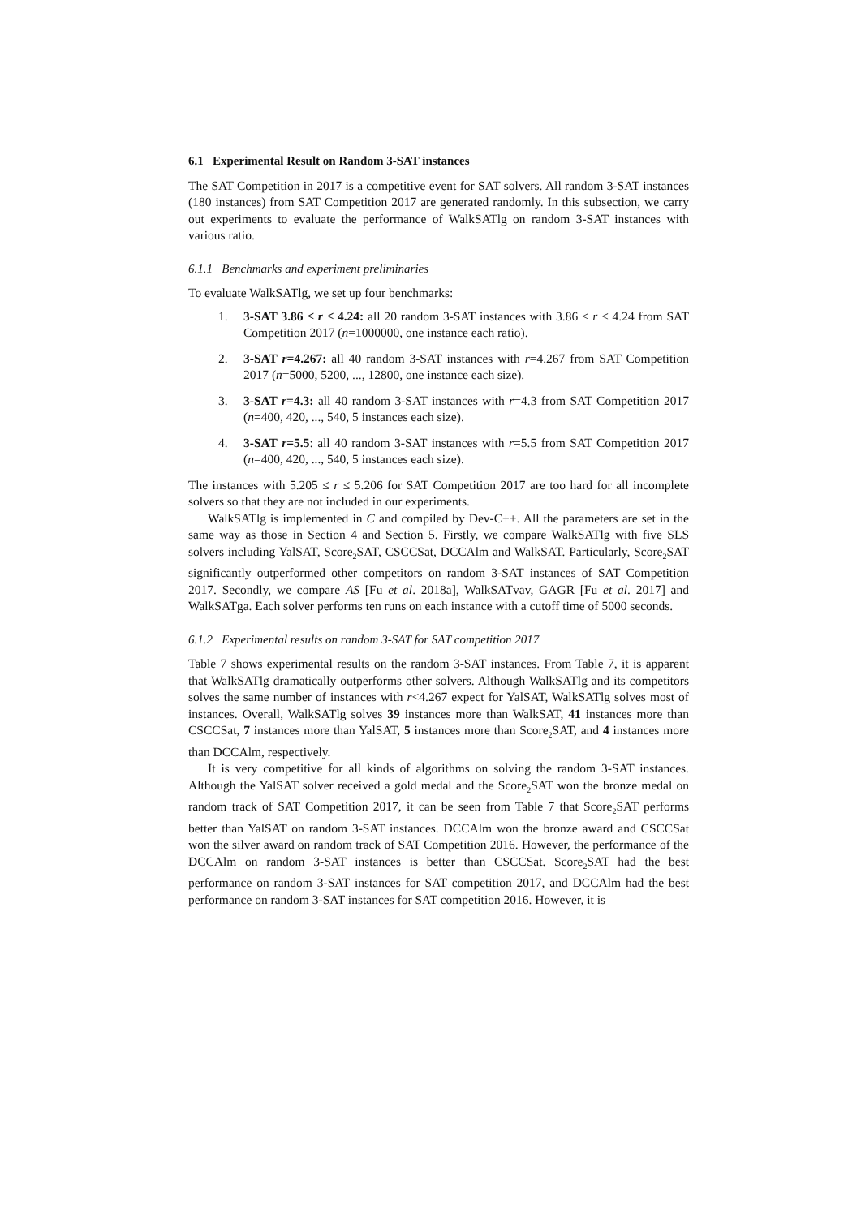6.1 Experimental Result on Random 3-SAT instances
The SAT Competition in 2017 is a competitive event for SAT solvers. All random 3-SAT instances (180 instances) from SAT Competition 2017 are generated randomly. In this subsection, we carry out experiments to evaluate the performance of WalkSATlg on random 3-SAT instances with various ratio.
6.1.1 Benchmarks and experiment preliminaries
To evaluate WalkSATlg, we set up four benchmarks:
1. 3-SAT 3.86 ≤ r ≤ 4.24: all 20 random 3-SAT instances with 3.86 ≤ r ≤ 4.24 from SAT Competition 2017 (n=1000000, one instance each ratio).
2. 3-SAT r=4.267: all 40 random 3-SAT instances with r=4.267 from SAT Competition 2017 (n=5000, 5200, ..., 12800, one instance each size).
3. 3-SAT r=4.3: all 40 random 3-SAT instances with r=4.3 from SAT Competition 2017 (n=400, 420, ..., 540, 5 instances each size).
4. 3-SAT r=5.5: all 40 random 3-SAT instances with r=5.5 from SAT Competition 2017 (n=400, 420, ..., 540, 5 instances each size).
The instances with 5.205 ≤ r ≤ 5.206 for SAT Competition 2017 are too hard for all incomplete solvers so that they are not included in our experiments.
WalkSATlg is implemented in C and compiled by Dev-C++. All the parameters are set in the same way as those in Section 4 and Section 5. Firstly, we compare WalkSATlg with five SLS solvers including YalSAT, Score<sub>2</sub>SAT, CSCCSat, DCCAlm and WalkSAT. Particularly, Score<sub>2</sub>SAT significantly outperformed other competitors on random 3-SAT instances of SAT Competition 2017. Secondly, we compare AS [Fu et al. 2018a], WalkSATvav, GAGR [Fu et al. 2017] and WalkSATga. Each solver performs ten runs on each instance with a cutoff time of 5000 seconds.
6.1.2 Experimental results on random 3-SAT for SAT competition 2017
Table 7 shows experimental results on the random 3-SAT instances. From Table 7, it is apparent that WalkSATlg dramatically outperforms other solvers. Although WalkSATlg and its competitors solves the same number of instances with r<4.267 expect for YalSAT, WalkSATlg solves most of instances. Overall, WalkSATlg solves 39 instances more than WalkSAT, 41 instances more than CSCCSat, 7 instances more than YalSAT, 5 instances more than Score<sub>2</sub>SAT, and 4 instances more than DCCAlm, respectively.
It is very competitive for all kinds of algorithms on solving the random 3-SAT instances. Although the YalSAT solver received a gold medal and the Score<sub>2</sub>SAT won the bronze medal on random track of SAT Competition 2017, it can be seen from Table 7 that Score<sub>2</sub>SAT performs better than YalSAT on random 3-SAT instances. DCCAlm won the bronze award and CSCCSat won the silver award on random track of SAT Competition 2016. However, the performance of the DCCAlm on random 3-SAT instances is better than CSCCSat. Score<sub>2</sub>SAT had the best performance on random 3-SAT instances for SAT competition 2017, and DCCAlm had the best performance on random 3-SAT instances for SAT competition 2016. However, it is